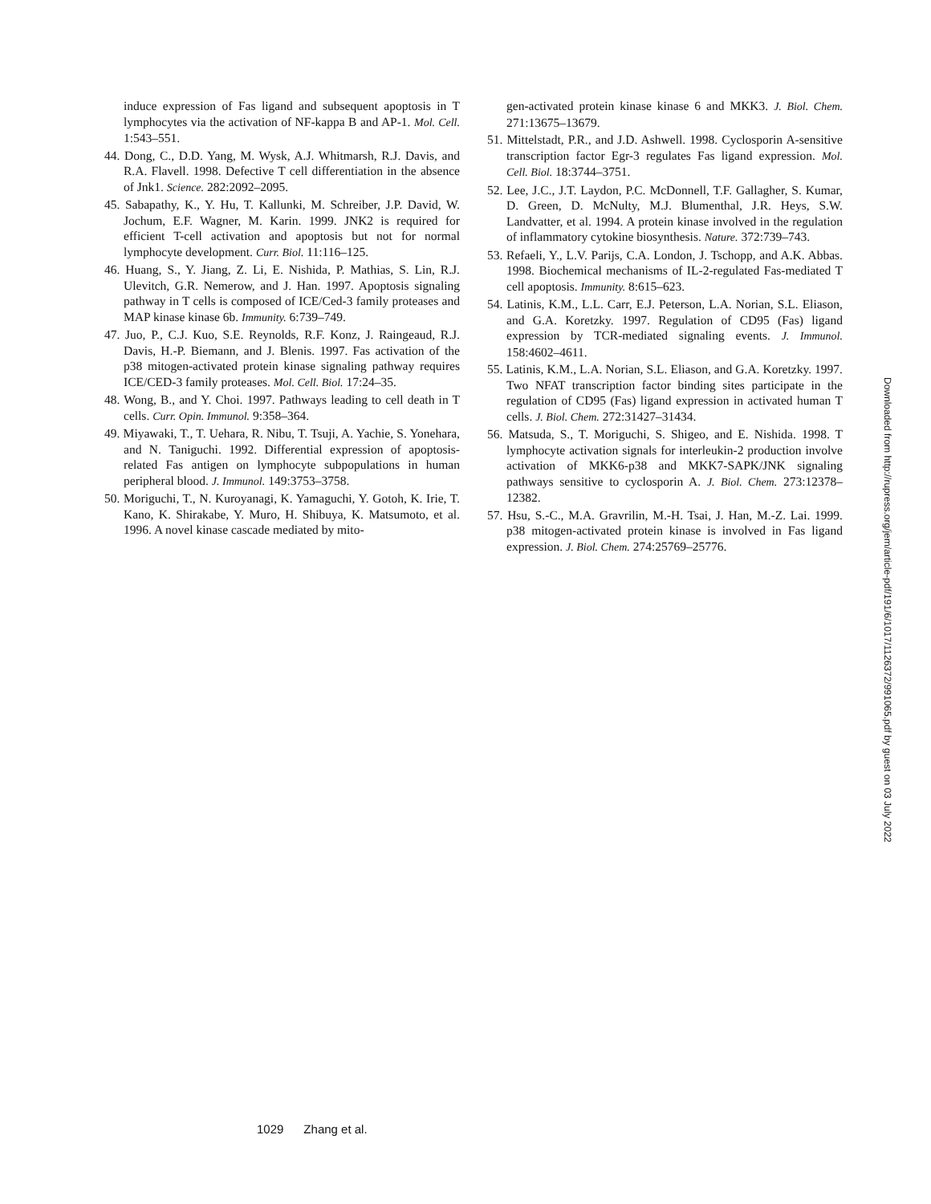induce expression of Fas ligand and subsequent apoptosis in T lymphocytes via the activation of NF-kappa B and AP-1. Mol. Cell. 1:543–551.
44. Dong, C., D.D. Yang, M. Wysk, A.J. Whitmarsh, R.J. Davis, and R.A. Flavell. 1998. Defective T cell differentiation in the absence of Jnk1. Science. 282:2092–2095.
45. Sabapathy, K., Y. Hu, T. Kallunki, M. Schreiber, J.P. David, W. Jochum, E.F. Wagner, M. Karin. 1999. JNK2 is required for efficient T-cell activation and apoptosis but not for normal lymphocyte development. Curr. Biol. 11:116–125.
46. Huang, S., Y. Jiang, Z. Li, E. Nishida, P. Mathias, S. Lin, R.J. Ulevitch, G.R. Nemerow, and J. Han. 1997. Apoptosis signaling pathway in T cells is composed of ICE/Ced-3 family proteases and MAP kinase kinase 6b. Immunity. 6:739–749.
47. Juo, P., C.J. Kuo, S.E. Reynolds, R.F. Konz, J. Raingeaud, R.J. Davis, H.-P. Biemann, and J. Blenis. 1997. Fas activation of the p38 mitogen-activated protein kinase signaling pathway requires ICE/CED-3 family proteases. Mol. Cell. Biol. 17:24–35.
48. Wong, B., and Y. Choi. 1997. Pathways leading to cell death in T cells. Curr. Opin. Immunol. 9:358–364.
49. Miyawaki, T., T. Uehara, R. Nibu, T. Tsuji, A. Yachie, S. Yonehara, and N. Taniguchi. 1992. Differential expression of apoptosis-related Fas antigen on lymphocyte subpopulations in human peripheral blood. J. Immunol. 149:3753–3758.
50. Moriguchi, T., N. Kuroyanagi, K. Yamaguchi, Y. Gotoh, K. Irie, T. Kano, K. Shirakabe, Y. Muro, H. Shibuya, K. Matsumoto, et al. 1996. A novel kinase cascade mediated by mito-
gen-activated protein kinase kinase 6 and MKK3. J. Biol. Chem. 271:13675–13679.
51. Mittelstadt, P.R., and J.D. Ashwell. 1998. Cyclosporin A-sensitive transcription factor Egr-3 regulates Fas ligand expression. Mol. Cell. Biol. 18:3744–3751.
52. Lee, J.C., J.T. Laydon, P.C. McDonnell, T.F. Gallagher, S. Kumar, D. Green, D. McNulty, M.J. Blumenthal, J.R. Heys, S.W. Landvatter, et al. 1994. A protein kinase involved in the regulation of inflammatory cytokine biosynthesis. Nature. 372:739–743.
53. Refaeli, Y., L.V. Parijs, C.A. London, J. Tschopp, and A.K. Abbas. 1998. Biochemical mechanisms of IL-2-regulated Fas-mediated T cell apoptosis. Immunity. 8:615–623.
54. Latinis, K.M., L.L. Carr, E.J. Peterson, L.A. Norian, S.L. Eliason, and G.A. Koretzky. 1997. Regulation of CD95 (Fas) ligand expression by TCR-mediated signaling events. J. Immunol. 158:4602–4611.
55. Latinis, K.M., L.A. Norian, S.L. Eliason, and G.A. Koretzky. 1997. Two NFAT transcription factor binding sites participate in the regulation of CD95 (Fas) ligand expression in activated human T cells. J. Biol. Chem. 272:31427–31434.
56. Matsuda, S., T. Moriguchi, S. Shigeo, and E. Nishida. 1998. T lymphocyte activation signals for interleukin-2 production involve activation of MKK6-p38 and MKK7-SAPK/JNK signaling pathways sensitive to cyclosporin A. J. Biol. Chem. 273:12378–12382.
57. Hsu, S.-C., M.A. Gravrilin, M.-H. Tsai, J. Han, M.-Z. Lai. 1999. p38 mitogen-activated protein kinase is involved in Fas ligand expression. J. Biol. Chem. 274:25769–25776.
Downloaded from http://rupress.org/jem/article-pdf/191/6/1017/1126372/991065.pdf by guest on 03 July 2022
1029 Zhang et al.